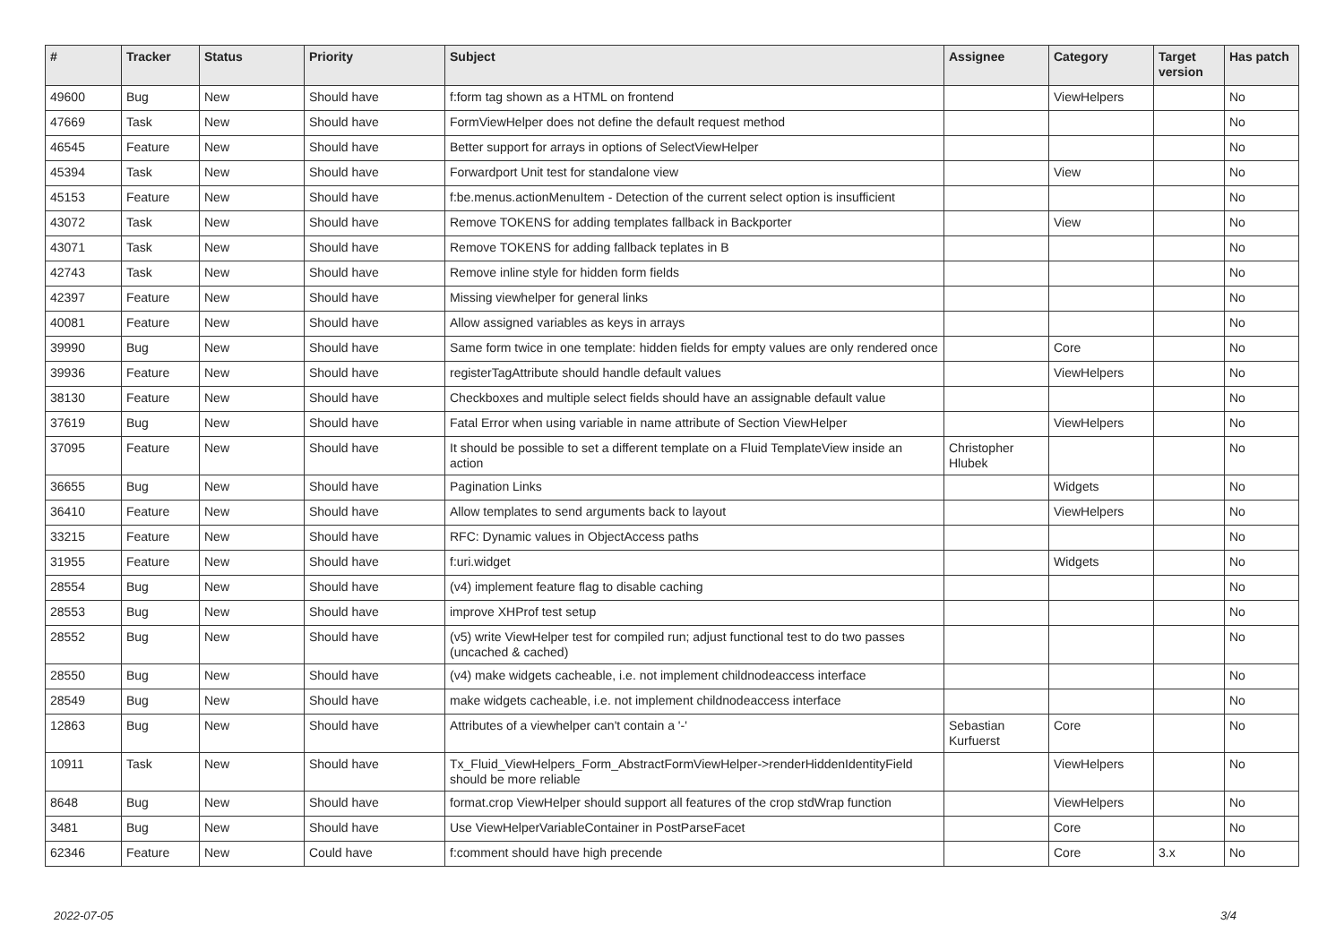| # | Tracker | Status | Priority | Subject | Assignee | Category | Target version | Has patch |
| --- | --- | --- | --- | --- | --- | --- | --- | --- |
| 49600 | Bug | New | Should have | f:form tag shown as a HTML on frontend | | ViewHelpers | | No |
| 47669 | Task | New | Should have | FormViewHelper does not define the default request method | | | | No |
| 46545 | Feature | New | Should have | Better support for arrays in options of SelectViewHelper | | | | No |
| 45394 | Task | New | Should have | Forwardport Unit test for standalone view | | View | | No |
| 45153 | Feature | New | Should have | f:be.menus.actionMenuItem - Detection of the current select option is insufficient | | | | No |
| 43072 | Task | New | Should have | Remove TOKENS for adding templates fallback in Backporter | | View | | No |
| 43071 | Task | New | Should have | Remove TOKENS for adding fallback teplates in B | | | | No |
| 42743 | Task | New | Should have | Remove inline style for hidden form fields | | | | No |
| 42397 | Feature | New | Should have | Missing viewhelper for general links | | | | No |
| 40081 | Feature | New | Should have | Allow assigned variables as keys in arrays | | | | No |
| 39990 | Bug | New | Should have | Same form twice in one template: hidden fields for empty values are only rendered once | | Core | | No |
| 39936 | Feature | New | Should have | registerTagAttribute should handle default values | | ViewHelpers | | No |
| 38130 | Feature | New | Should have | Checkboxes and multiple select fields should have an assignable default value | | | | No |
| 37619 | Bug | New | Should have | Fatal Error when using variable in name attribute of Section ViewHelper | | ViewHelpers | | No |
| 37095 | Feature | New | Should have | It should be possible to set a different template on a Fluid TemplateView inside an action | Christopher Hlubek | | | No |
| 36655 | Bug | New | Should have | Pagination Links | | Widgets | | No |
| 36410 | Feature | New | Should have | Allow templates to send arguments back to layout | | ViewHelpers | | No |
| 33215 | Feature | New | Should have | RFC: Dynamic values in ObjectAccess paths | | | | No |
| 31955 | Feature | New | Should have | f:uri.widget | | Widgets | | No |
| 28554 | Bug | New | Should have | (v4) implement feature flag to disable caching | | | | No |
| 28553 | Bug | New | Should have | improve XHProf test setup | | | | No |
| 28552 | Bug | New | Should have | (v5) write ViewHelper test for compiled run; adjust functional test to do two passes (uncached & cached) | | | | No |
| 28550 | Bug | New | Should have | (v4) make widgets cacheable, i.e. not implement childnodeaccess interface | | | | No |
| 28549 | Bug | New | Should have | make widgets cacheable, i.e. not implement childnodeaccess interface | | | | No |
| 12863 | Bug | New | Should have | Attributes of a viewhelper can't contain a '-' | Sebastian Kurfuerst | Core | | No |
| 10911 | Task | New | Should have | Tx_Fluid_ViewHelpers_Form_AbstractFormViewHelper->renderHiddenIdentityField should be more reliable | | ViewHelpers | | No |
| 8648 | Bug | New | Should have | format.crop ViewHelper should support all features of the crop stdWrap function | | ViewHelpers | | No |
| 3481 | Bug | New | Should have | Use ViewHelperVariableContainer in PostParseFacet | | Core | | No |
| 62346 | Feature | New | Could have | f:comment should have high precende | | Core | 3.x | No |
2022-07-05 3/4